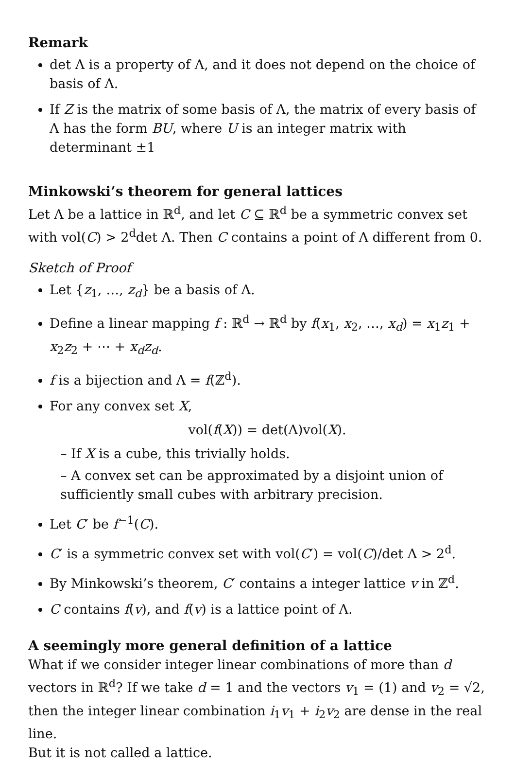Remark
det Λ is a property of Λ, and it does not depend on the choice of basis of Λ.
If Z is the matrix of some basis of Λ, the matrix of every basis of Λ has the form BU, where U is an integer matrix with determinant ±1
Minkowski’s theorem for general lattices
Let Λ be a lattice in ℝ<sup>d</sup>, and let C ⊆ ℝ<sup>d</sup> be a symmetric convex set with vol(C) > 2<sup>d</sup>det Λ. Then C contains a point of Λ different from 0.
Sketch of Proof
Let {z<sub>1</sub>, …, z<sub>d</sub>} be a basis of Λ.
Define a linear mapping f : ℝ<sup>d</sup> → ℝ<sup>d</sup> by f(x<sub>1</sub>, x<sub>2</sub>, …, x<sub>d</sub>) = x<sub>1</sub>z<sub>1</sub> + x<sub>2</sub>z<sub>2</sub> + ⋯ + x<sub>d</sub>z<sub>d</sub>.
f is a bijection and Λ = f(ℤ<sup>d</sup>).
For any convex set X,
vol(f(X)) = det(Λ)vol(X).
– If X is a cube, this trivially holds.
– A convex set can be approximated by a disjoint union of sufficiently small cubes with arbitrary precision.
Let C′ be f<sup>−1</sup>(C).
C′ is a symmetric convex set with vol(C′) = vol(C)/det Λ > 2<sup>d</sup>.
By Minkowski’s theorem, C′ contains a integer lattice v in ℤ<sup>d</sup>.
C contains f(v), and f(v) is a lattice point of Λ.
A seemingly more general definition of a lattice
What if we consider integer linear combinations of more than d vectors in ℝ<sup>d</sup>? If we take d = 1 and the vectors v<sub>1</sub> = (1) and v<sub>2</sub> = √2, then the integer linear combination i<sub>1</sub>v<sub>1</sub> + i<sub>2</sub>v<sub>2</sub> are dense in the real line.
But it is not called a lattice.